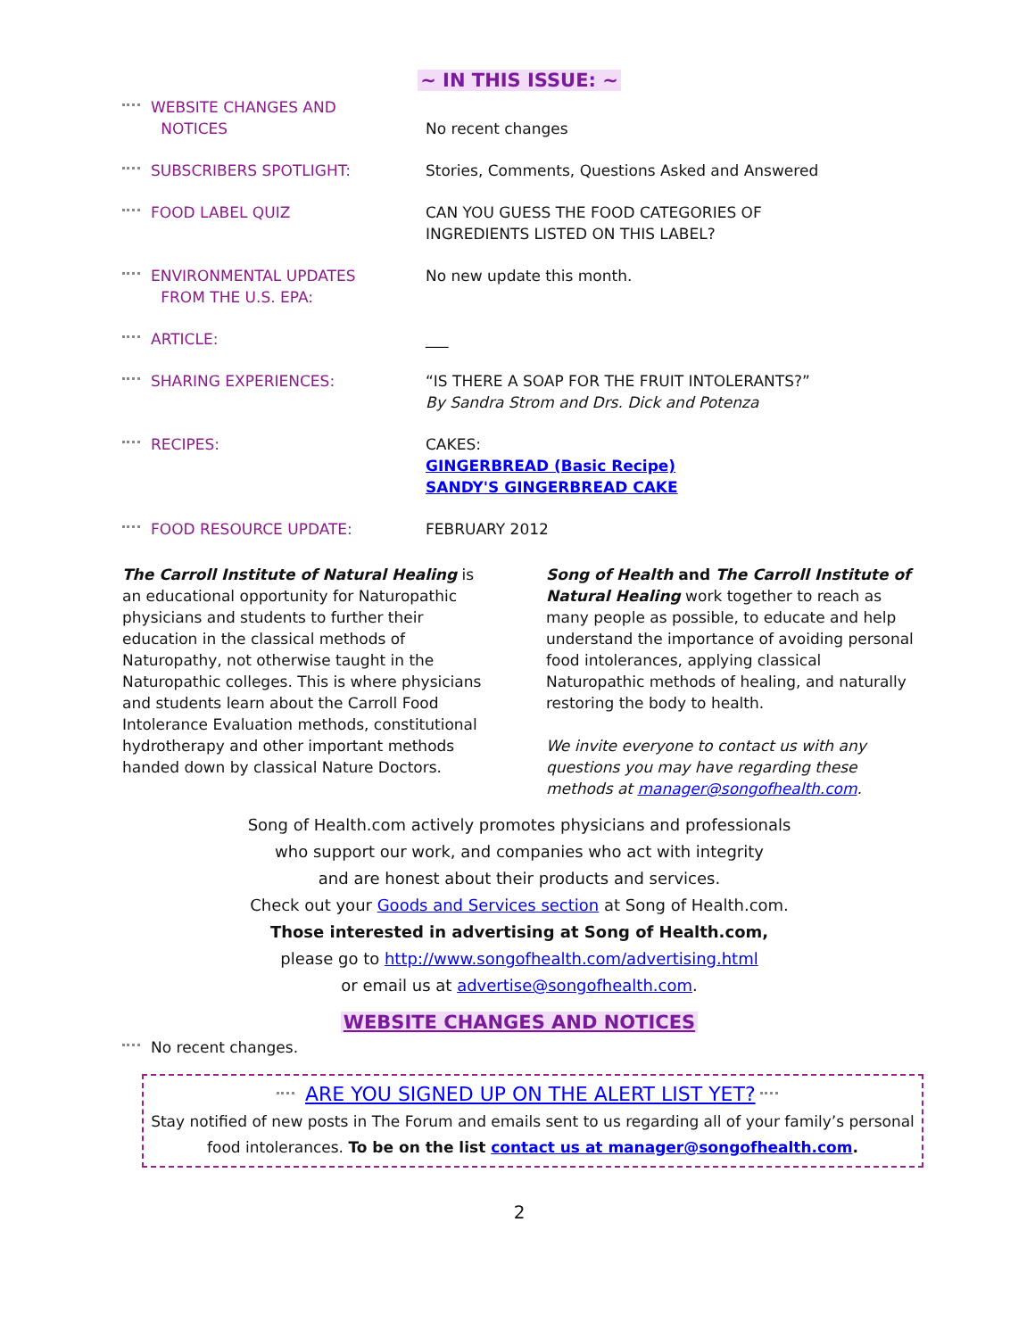~ IN THIS ISSUE: ~
| WEBSITE CHANGES AND NOTICES | No recent changes |
| SUBSCRIBERS SPOTLIGHT: | Stories, Comments, Questions Asked and Answered |
| FOOD LABEL QUIZ | CAN YOU GUESS THE FOOD CATEGORIES OF INGREDIENTS LISTED ON THIS LABEL? |
| ENVIRONMENTAL UPDATES FROM THE U.S. EPA: | No new update this month. |
| ARTICLE: | ___ |
| SHARING EXPERIENCES: | “IS THERE A SOAP FOR THE FRUIT INTOLERANTS?” By Sandra Strom and Drs. Dick and Potenza |
| RECIPES: | CAKES: GINGERBREAD (Basic Recipe) SANDY'S GINGERBREAD CAKE |
| FOOD RESOURCE UPDATE: | FEBRUARY 2012 |
The Carroll Institute of Natural Healing is an educational opportunity for Naturopathic physicians and students to further their education in the classical methods of Naturopathy, not otherwise taught in the Naturopathic colleges. This is where physicians and students learn about the Carroll Food Intolerance Evaluation methods, constitutional hydrotherapy and other important methods handed down by classical Nature Doctors.
Song of Health and The Carroll Institute of Natural Healing work together to reach as many people as possible, to educate and help understand the importance of avoiding personal food intolerances, applying classical Naturopathic methods of healing, and naturally restoring the body to health.
We invite everyone to contact us with any questions you may have regarding these methods at manager@songofhealth.com.
Song of Health.com actively promotes physicians and professionals
who support our work, and companies who act with integrity
and are honest about their products and services.
Check out your Goods and Services section at Song of Health.com.
Those interested in advertising at Song of Health.com,
please go to http://www.songofhealth.com/advertising.html
or email us at advertise@songofhealth.com.
WEBSITE CHANGES AND NOTICES
No recent changes.
ARE YOU SIGNED UP ON THE ALERT LIST YET?
Stay notified of new posts in The Forum and emails sent to us regarding all of your family’s personal food intolerances. To be on the list contact us at manager@songofhealth.com.
2